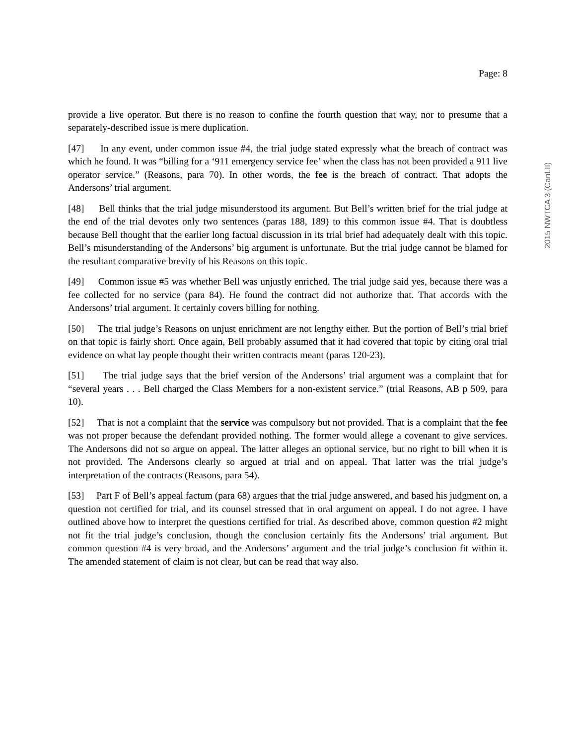Page: 8
provide a live operator. But there is no reason to confine the fourth question that way, nor to presume that a separately-described issue is mere duplication.
[47] In any event, under common issue #4, the trial judge stated expressly what the breach of contract was which he found. It was “billing for a ‘911 emergency service fee’ when the class has not been provided a 911 live operator service.” (Reasons, para 70). In other words, the fee is the breach of contract. That adopts the Andersons’ trial argument.
[48] Bell thinks that the trial judge misunderstood its argument. But Bell’s written brief for the trial judge at the end of the trial devotes only two sentences (paras 188, 189) to this common issue #4. That is doubtless because Bell thought that the earlier long factual discussion in its trial brief had adequately dealt with this topic. Bell’s misunderstanding of the Andersons’ big argument is unfortunate. But the trial judge cannot be blamed for the resultant comparative brevity of his Reasons on this topic.
[49] Common issue #5 was whether Bell was unjustly enriched. The trial judge said yes, because there was a fee collected for no service (para 84). He found the contract did not authorize that. That accords with the Andersons’ trial argument. It certainly covers billing for nothing.
[50] The trial judge’s Reasons on unjust enrichment are not lengthy either. But the portion of Bell’s trial brief on that topic is fairly short. Once again, Bell probably assumed that it had covered that topic by citing oral trial evidence on what lay people thought their written contracts meant (paras 120-23).
[51] The trial judge says that the brief version of the Andersons’ trial argument was a complaint that for “several years . . . Bell charged the Class Members for a non-existent service.” (trial Reasons, AB p 509, para 10).
[52] That is not a complaint that the service was compulsory but not provided. That is a complaint that the fee was not proper because the defendant provided nothing. The former would allege a covenant to give services. The Andersons did not so argue on appeal. The latter alleges an optional service, but no right to bill when it is not provided. The Andersons clearly so argued at trial and on appeal. That latter was the trial judge’s interpretation of the contracts (Reasons, para 54).
[53] Part F of Bell’s appeal factum (para 68) argues that the trial judge answered, and based his judgment on, a question not certified for trial, and its counsel stressed that in oral argument on appeal. I do not agree. I have outlined above how to interpret the questions certified for trial. As described above, common question #2 might not fit the trial judge’s conclusion, though the conclusion certainly fits the Andersons’ trial argument. But common question #4 is very broad, and the Andersons’ argument and the trial judge’s conclusion fit within it. The amended statement of claim is not clear, but can be read that way also.
2015 NWTCA 3 (CanLII)